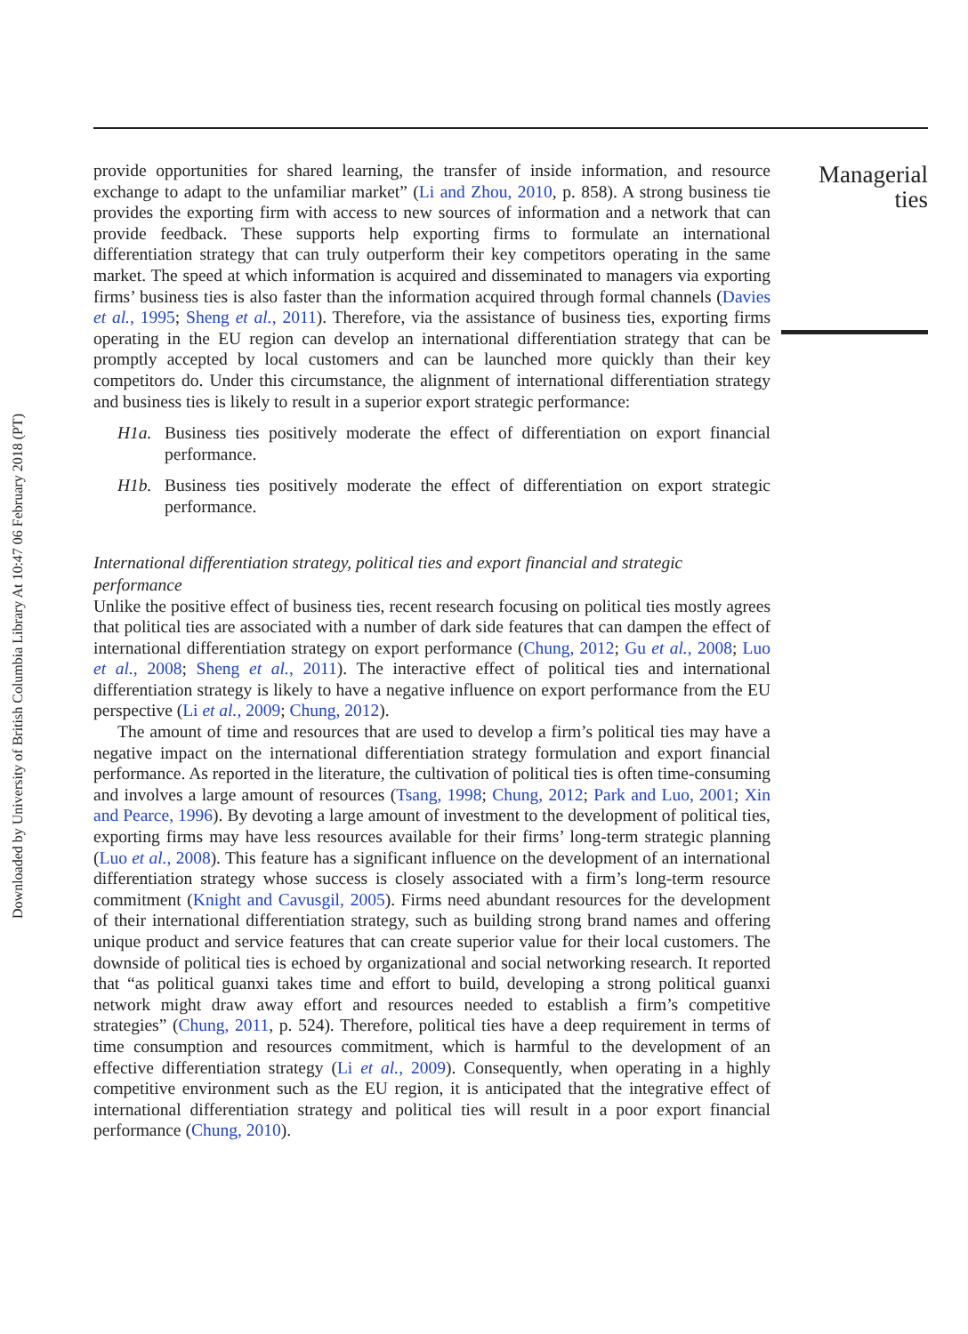Downloaded by University of British Columbia Library At 10:47 06 February 2018 (PT)
provide opportunities for shared learning, the transfer of inside information, and resource exchange to adapt to the unfamiliar market” (Li and Zhou, 2010, p. 858). A strong business tie provides the exporting firm with access to new sources of information and a network that can provide feedback. These supports help exporting firms to formulate an international differentiation strategy that can truly outperform their key competitors operating in the same market. The speed at which information is acquired and disseminated to managers via exporting firms’ business ties is also faster than the information acquired through formal channels (Davies et al., 1995; Sheng et al., 2011). Therefore, via the assistance of business ties, exporting firms operating in the EU region can develop an international differentiation strategy that can be promptly accepted by local customers and can be launched more quickly than their key competitors do. Under this circumstance, the alignment of international differentiation strategy and business ties is likely to result in a superior export strategic performance:
H1a. Business ties positively moderate the effect of differentiation on export financial performance.
H1b. Business ties positively moderate the effect of differentiation on export strategic performance.
International differentiation strategy, political ties and export financial and strategic performance
Unlike the positive effect of business ties, recent research focusing on political ties mostly agrees that political ties are associated with a number of dark side features that can dampen the effect of international differentiation strategy on export performance (Chung, 2012; Gu et al., 2008; Luo et al., 2008; Sheng et al., 2011). The interactive effect of political ties and international differentiation strategy is likely to have a negative influence on export performance from the EU perspective (Li et al., 2009; Chung, 2012).
The amount of time and resources that are used to develop a firm’s political ties may have a negative impact on the international differentiation strategy formulation and export financial performance. As reported in the literature, the cultivation of political ties is often time-consuming and involves a large amount of resources (Tsang, 1998; Chung, 2012; Park and Luo, 2001; Xin and Pearce, 1996). By devoting a large amount of investment to the development of political ties, exporting firms may have less resources available for their firms’ long-term strategic planning (Luo et al., 2008). This feature has a significant influence on the development of an international differentiation strategy whose success is closely associated with a firm’s long-term resource commitment (Knight and Cavusgil, 2005). Firms need abundant resources for the development of their international differentiation strategy, such as building strong brand names and offering unique product and service features that can create superior value for their local customers. The downside of political ties is echoed by organizational and social networking research. It reported that “as political guanxi takes time and effort to build, developing a strong political guanxi network might draw away effort and resources needed to establish a firm’s competitive strategies” (Chung, 2011, p. 524). Therefore, political ties have a deep requirement in terms of time consumption and resources commitment, which is harmful to the development of an effective differentiation strategy (Li et al., 2009). Consequently, when operating in a highly competitive environment such as the EU region, it is anticipated that the integrative effect of international differentiation strategy and political ties will result in a poor export financial performance (Chung, 2010).
Managerial
ties